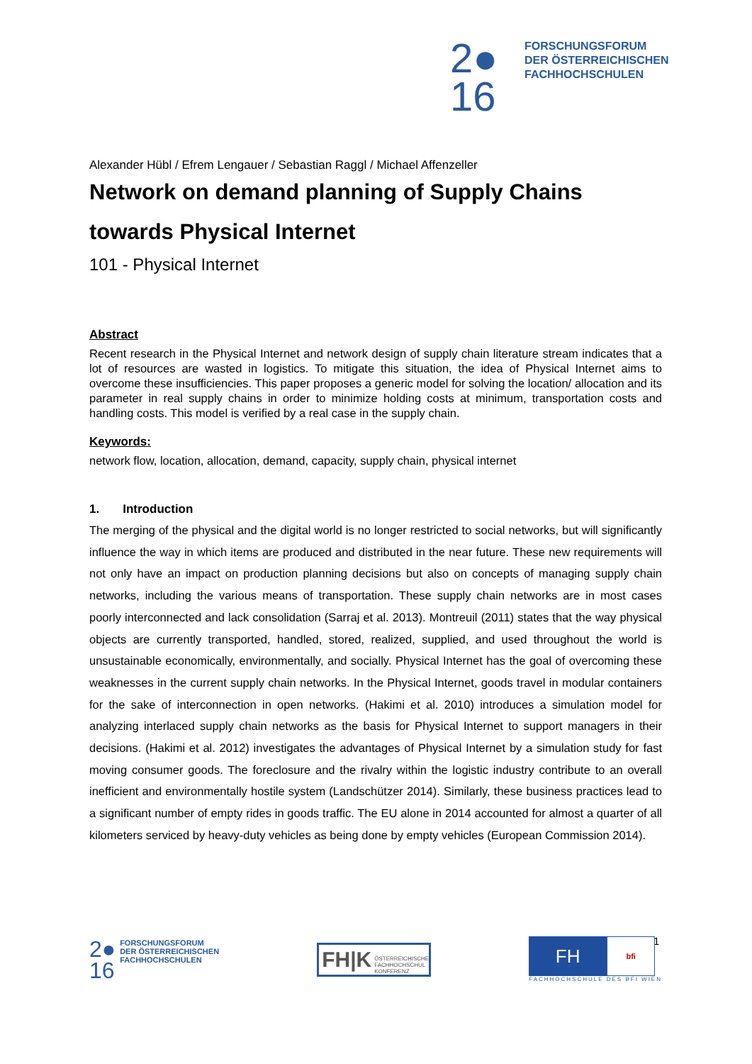2●
16
FORSCHUNGSFORUM
DER ÖSTERREICHISCHEN
FACHHOCHSCHULEN
Alexander Hübl / Efrem Lengauer / Sebastian Raggl / Michael Affenzeller
Network on demand planning of Supply Chains towards Physical Internet
101 - Physical Internet
Abstract
Recent research in the Physical Internet and network design of supply chain literature stream indicates that a lot of resources are wasted in logistics. To mitigate this situation, the idea of Physical Internet aims to overcome these insufficiencies. This paper proposes a generic model for solving the location/ allocation and its parameter in real supply chains in order to minimize holding costs at minimum, transportation costs and handling costs. This model is verified by a real case in the supply chain.
Keywords:
network flow, location, allocation, demand, capacity, supply chain, physical internet
1. Introduction
The merging of the physical and the digital world is no longer restricted to social networks, but will significantly influence the way in which items are produced and distributed in the near future. These new requirements will not only have an impact on production planning decisions but also on concepts of managing supply chain networks, including the various means of transportation. These supply chain networks are in most cases poorly interconnected and lack consolidation (Sarraj et al. 2013). Montreuil (2011) states that the way physical objects are currently transported, handled, stored, realized, supplied, and used throughout the world is unsustainable economically, environmentally, and socially. Physical Internet has the goal of overcoming these weaknesses in the current supply chain networks. In the Physical Internet, goods travel in modular containers for the sake of interconnection in open networks. (Hakimi et al. 2010) introduces a simulation model for analyzing interlaced supply chain networks as the basis for Physical Internet to support managers in their decisions. (Hakimi et al. 2012) investigates the advantages of Physical Internet by a simulation study for fast moving consumer goods. The foreclosure and the rivalry within the logistic industry contribute to an overall inefficient and environmentally hostile system (Landschützer 2014). Similarly, these business practices lead to a significant number of empty rides in goods traffic. The EU alone in 2014 accounted for almost a quarter of all kilometers serviced by heavy-duty vehicles as being done by empty vehicles (European Commission 2014).
1
2●
16
FORSCHUNGSFORUM
DER ÖSTERREICHISCHEN
FACHHOCHSCHULEN
FH|K
ÖSTERREICHISCHE
FACHHOCHSCHUL
KONFERENZ
FH
bfi
FACHHOCHSCHULE DES BFI WIEN